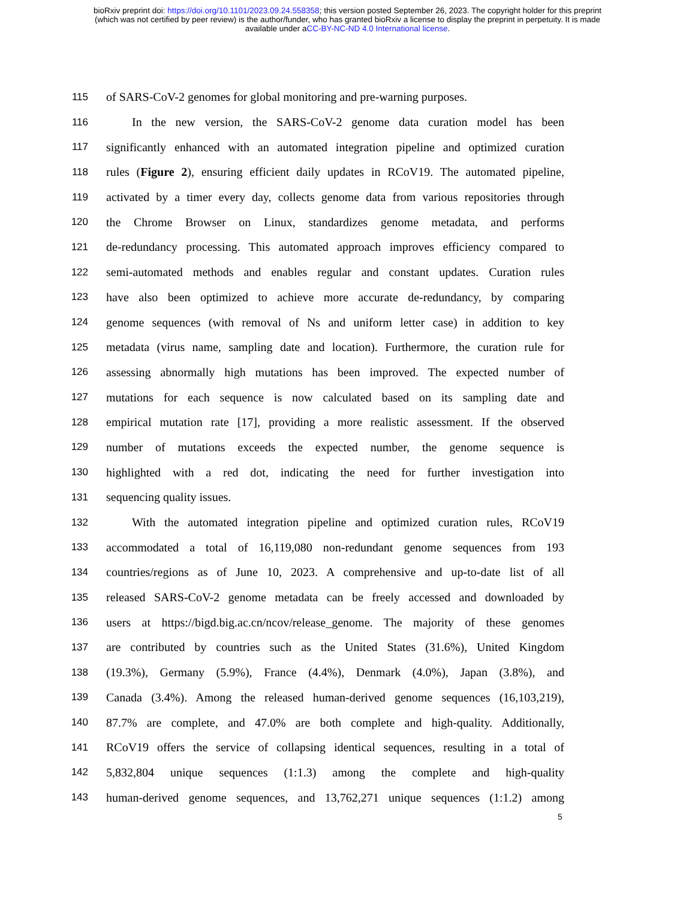bioRxiv preprint doi: https://doi.org/10.1101/2023.09.24.558358; this version posted September 26, 2023. The copyright holder for this preprint
(which was not certified by peer review) is the author/funder, who has granted bioRxiv a license to display the preprint in perpetuity. It is made
available under aCC-BY-NC-ND 4.0 International license.
115 of SARS-CoV-2 genomes for global monitoring and pre-warning purposes.
116 In the new version, the SARS-CoV-2 genome data curation model has been
117 significantly enhanced with an automated integration pipeline and optimized curation
118 rules (Figure 2), ensuring efficient daily updates in RCoV19. The automated pipeline,
119 activated by a timer every day, collects genome data from various repositories through
120 the Chrome Browser on Linux, standardizes genome metadata, and performs
121 de-redundancy processing. This automated approach improves efficiency compared to
122 semi-automated methods and enables regular and constant updates. Curation rules
123 have also been optimized to achieve more accurate de-redundancy, by comparing
124 genome sequences (with removal of Ns and uniform letter case) in addition to key
125 metadata (virus name, sampling date and location). Furthermore, the curation rule for
126 assessing abnormally high mutations has been improved. The expected number of
127 mutations for each sequence is now calculated based on its sampling date and
128 empirical mutation rate [17], providing a more realistic assessment. If the observed
129 number of mutations exceeds the expected number, the genome sequence is
130 highlighted with a red dot, indicating the need for further investigation into
131 sequencing quality issues.
132 With the automated integration pipeline and optimized curation rules, RCoV19
133 accommodated a total of 16,119,080 non-redundant genome sequences from 193
134 countries/regions as of June 10, 2023. A comprehensive and up-to-date list of all
135 released SARS-CoV-2 genome metadata can be freely accessed and downloaded by
136 users at https://bigd.big.ac.cn/ncov/release_genome. The majority of these genomes
137 are contributed by countries such as the United States (31.6%), United Kingdom
138 (19.3%), Germany (5.9%), France (4.4%), Denmark (4.0%), Japan (3.8%), and
139 Canada (3.4%). Among the released human-derived genome sequences (16,103,219),
140 87.7% are complete, and 47.0% are both complete and high-quality. Additionally,
141 RCoV19 offers the service of collapsing identical sequences, resulting in a total of
142 5,832,804 unique sequences (1:1.3) among the complete and high-quality
143 human-derived genome sequences, and 13,762,271 unique sequences (1:1.2) among
5